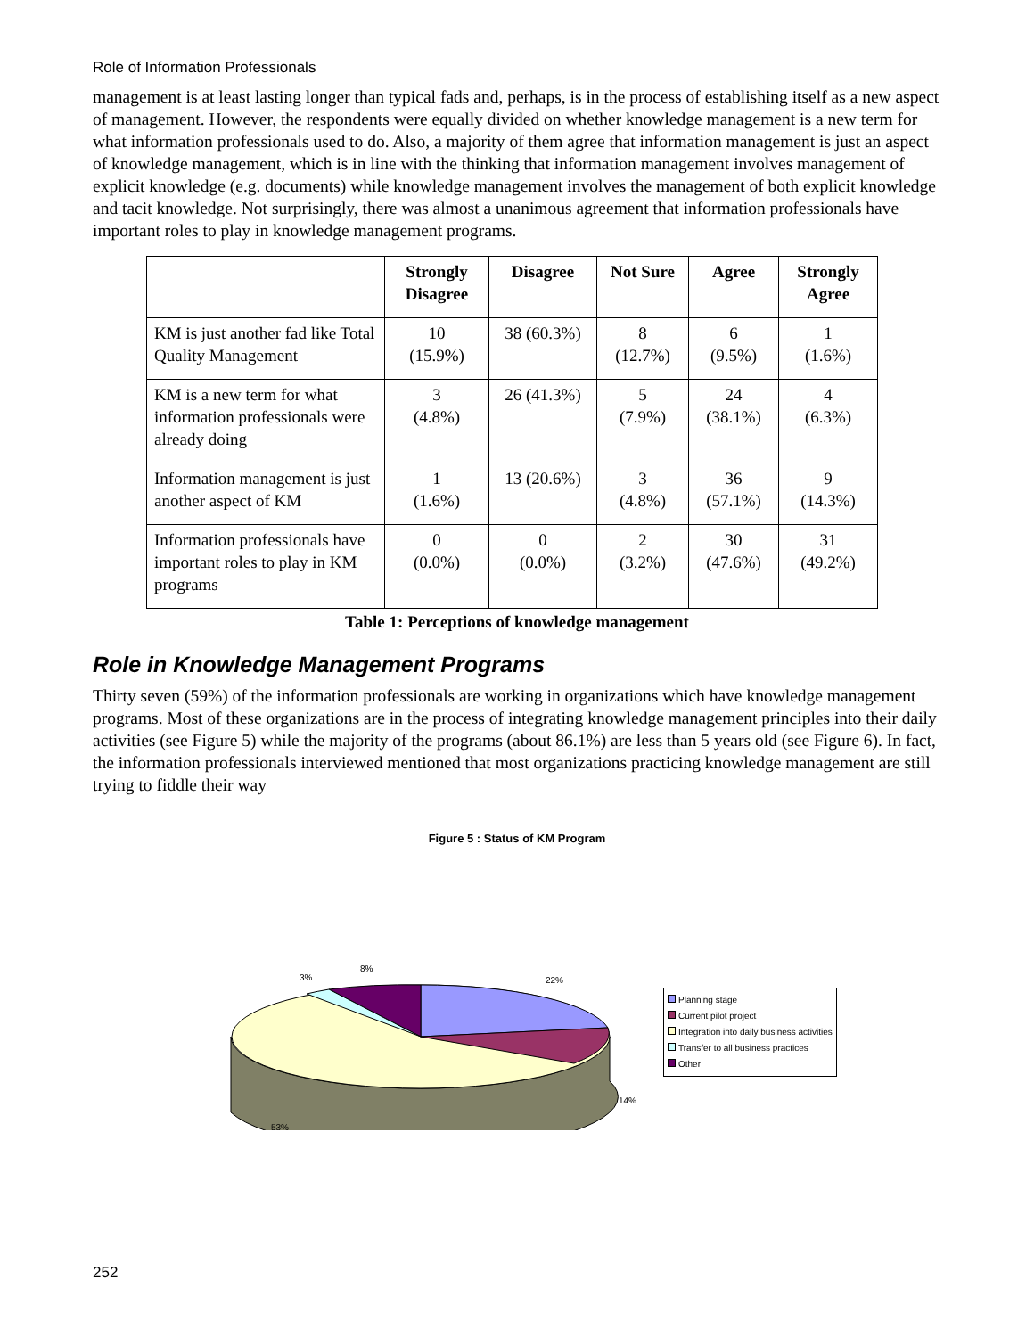Role of Information Professionals
management is at least lasting longer than typical fads and, perhaps, is in the process of establishing itself as a new aspect of management. However, the respondents were equally divided on whether knowledge management is a new term for what information professionals used to do. Also, a majority of them agree that information management is just an aspect of knowledge management, which is in line with the thinking that information management involves management of explicit knowledge (e.g. documents) while knowledge management involves the management of both explicit knowledge and tacit knowledge. Not surprisingly, there was almost a unanimous agreement that information professionals have important roles to play in knowledge management programs.
| | Strongly Disagree | Disagree | Not Sure | Agree | Strongly Agree |
| --- | --- | --- | --- | --- | --- |
| KM is just another fad like Total Quality Management | 10 (15.9%) | 38 (60.3%) | 8 (12.7%) | 6 (9.5%) | 1 (1.6%) |
| KM is a new term for what information professionals were already doing | 3 (4.8%) | 26 (41.3%) | 5 (7.9%) | 24 (38.1%) | 4 (6.3%) |
| Information management is just another aspect of KM | 1 (1.6%) | 13 (20.6%) | 3 (4.8%) | 36 (57.1%) | 9 (14.3%) |
| Information professionals have important roles to play in KM programs | 0 (0.0%) | 0 (0.0%) | 2 (3.2%) | 30 (47.6%) | 31 (49.2%) |
Table 1: Perceptions of knowledge management
Role in Knowledge Management Programs
Thirty seven (59%) of the information professionals are working in organizations which have knowledge management programs. Most of these organizations are in the process of integrating knowledge management principles into their daily activities (see Figure 5) while the majority of the programs (about 86.1%) are less than 5 years old (see Figure 6). In fact, the information professionals interviewed mentioned that most organizations practicing knowledge management are still trying to fiddle their way
Figure 5 : Status of KM Program
22%
14%
53%
3%
8%
Planning stage
Current pilot project
Integration into daily business activities
Transfer to all business practices
Other
252